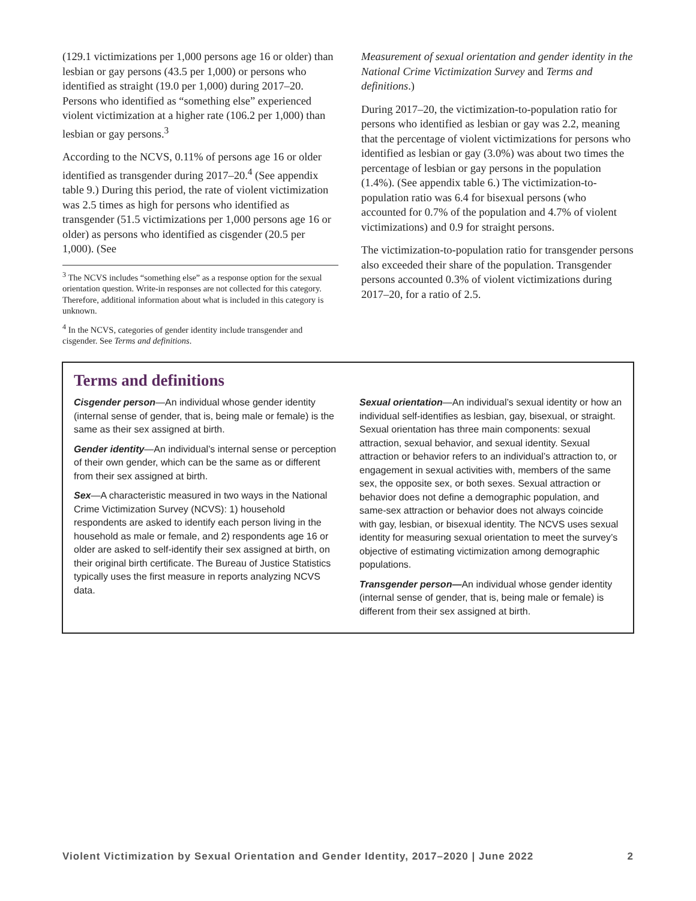(129.1 victimizations per 1,000 persons age 16 or older) than lesbian or gay persons (43.5 per 1,000) or persons who identified as straight (19.0 per 1,000) during 2017–20. Persons who identified as “something else” experienced violent victimization at a higher rate (106.2 per 1,000) than lesbian or gay persons.<sup>3</sup>
According to the NCVS, 0.11% of persons age 16 or older identified as transgender during 2017–20.<sup>4</sup> (See appendix table 9.) During this period, the rate of violent victimization was 2.5 times as high for persons who identified as transgender (51.5 victimizations per 1,000 persons age 16 or older) as persons who identified as cisgender (20.5 per 1,000). (See
<sup>3</sup> The NCVS includes “something else” as a response option for the sexual orientation question. Write-in responses are not collected for this category. Therefore, additional information about what is included in this category is unknown.
<sup>4</sup> In the NCVS, categories of gender identity include transgender and cisgender. See Terms and definitions.
Measurement of sexual orientation and gender identity in the National Crime Victimization Survey and Terms and definitions.)
During 2017–20, the victimization-to-population ratio for persons who identified as lesbian or gay was 2.2, meaning that the percentage of violent victimizations for persons who identified as lesbian or gay (3.0%) was about two times the percentage of lesbian or gay persons in the population (1.4%). (See appendix table 6.) The victimization-to-population ratio was 6.4 for bisexual persons (who accounted for 0.7% of the population and 4.7% of violent victimizations) and 0.9 for straight persons.
The victimization-to-population ratio for transgender persons also exceeded their share of the population. Transgender persons accounted 0.3% of violent victimizations during 2017–20, for a ratio of 2.5.
Terms and definitions
Cisgender person—An individual whose gender identity (internal sense of gender, that is, being male or female) is the same as their sex assigned at birth.
Gender identity—An individual’s internal sense or perception of their own gender, which can be the same as or different from their sex assigned at birth.
Sex—A characteristic measured in two ways in the National Crime Victimization Survey (NCVS): 1) household respondents are asked to identify each person living in the household as male or female, and 2) respondents age 16 or older are asked to self-identify their sex assigned at birth, on their original birth certificate. The Bureau of Justice Statistics typically uses the first measure in reports analyzing NCVS data.
Sexual orientation—An individual’s sexual identity or how an individual self-identifies as lesbian, gay, bisexual, or straight. Sexual orientation has three main components: sexual attraction, sexual behavior, and sexual identity. Sexual attraction or behavior refers to an individual’s attraction to, or engagement in sexual activities with, members of the same sex, the opposite sex, or both sexes. Sexual attraction or behavior does not define a demographic population, and same-sex attraction or behavior does not always coincide with gay, lesbian, or bisexual identity. The NCVS uses sexual identity for measuring sexual orientation to meet the survey’s objective of estimating victimization among demographic populations.
Transgender person—An individual whose gender identity (internal sense of gender, that is, being male or female) is different from their sex assigned at birth.
Violent Victimization by Sexual Orientation and Gender Identity, 2017–2020 | June 2022 2